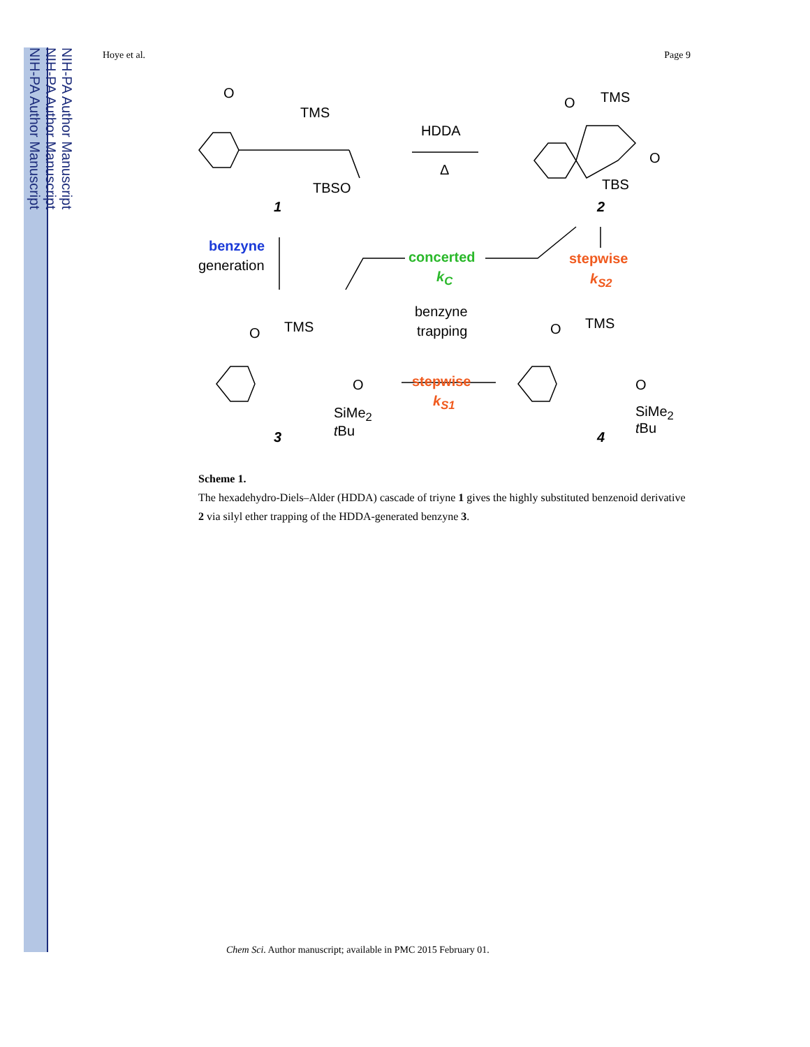NIH-PA Author Manuscript
NIH-PA Author Manuscript
NIH-PA Author Manuscript
Hoye et al. Page 9
O
TMS
TBSO
1
HDDA
Δ
O TMS
O
TBS
2
benzyne
generation
concerted
k<sub>C</sub>
stepwise
k<sub>S2</sub>
benzyne
trapping
stepwise
k<sub>S1</sub>
O TMS
O
SiMe<sub>2</sub>
t Bu 3
O TMS
O
SiMe<sub>2</sub>
t Bu
4
Scheme 1.
The hexadehydro-Diels–Alder (HDDA) cascade of triyne 1 gives the highly substituted benzenoid derivative 2 via silyl ether trapping of the HDDA-generated benzyne 3.
Chem Sci. Author manuscript; available in PMC 2015 February 01.